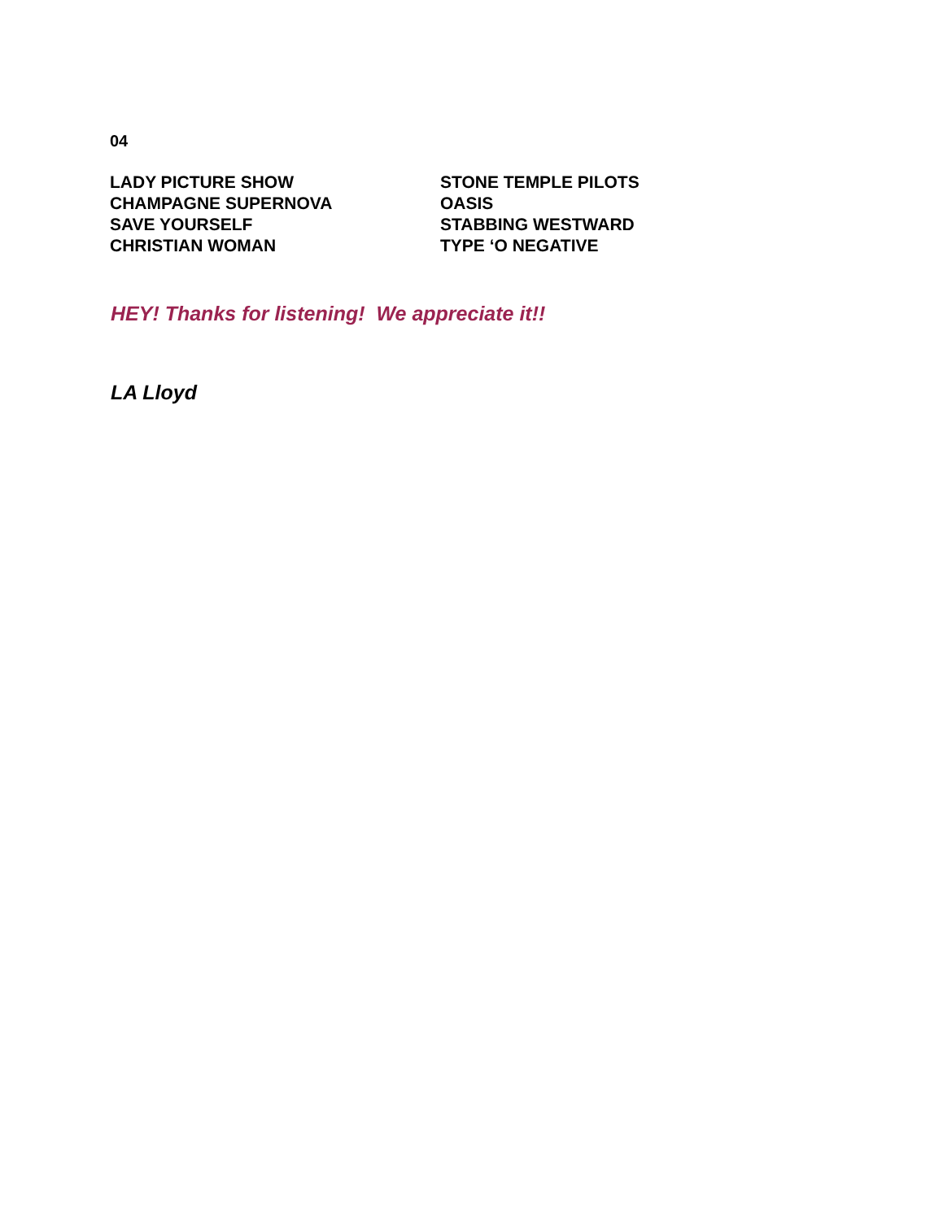04
| LADY PICTURE SHOW | STONE TEMPLE PILOTS |
| CHAMPAGNE SUPERNOVA | OASIS |
| SAVE YOURSELF | STABBING WESTWARD |
| CHRISTIAN WOMAN | TYPE ‘O NEGATIVE |
HEY! Thanks for listening! We appreciate it!!
LA Lloyd